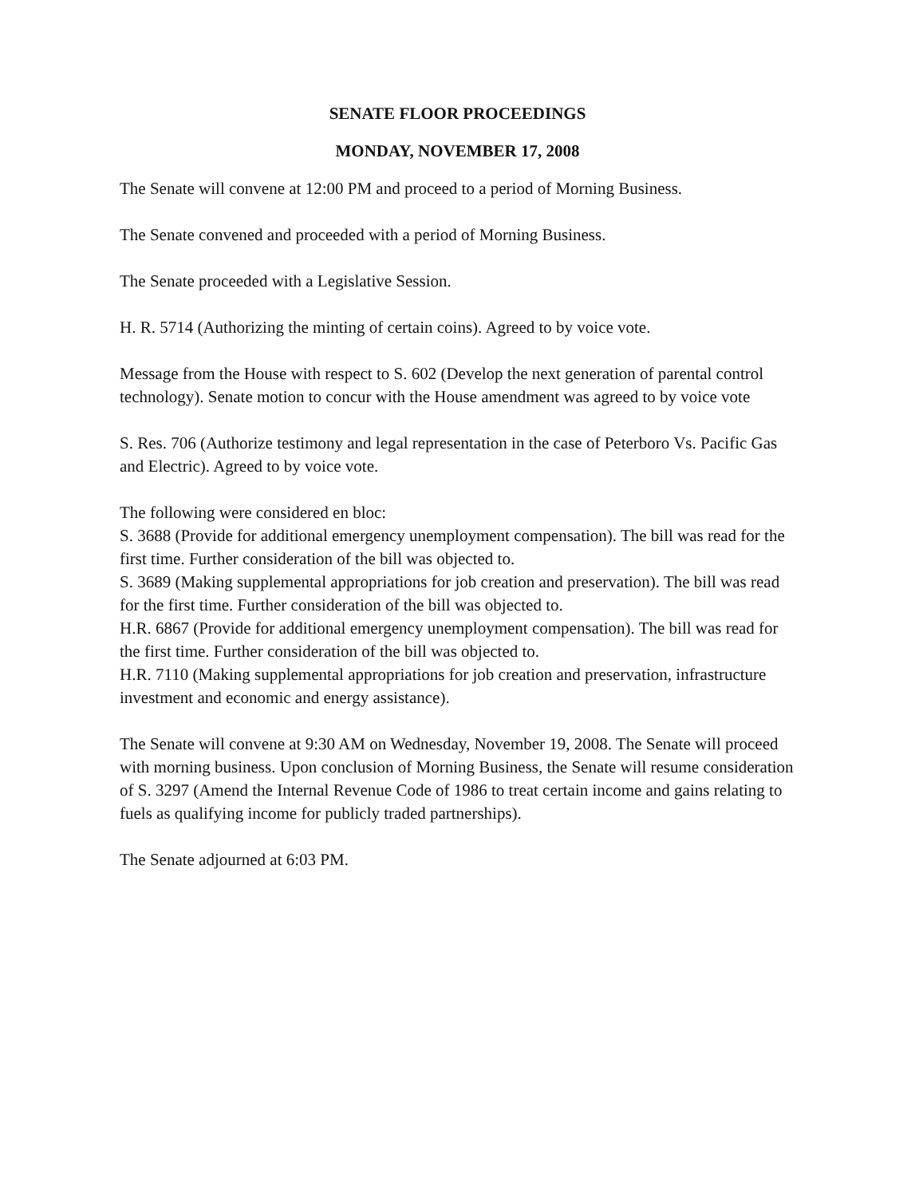SENATE FLOOR PROCEEDINGS
MONDAY, NOVEMBER 17, 2008
The Senate will convene at 12:00 PM and proceed to a period of Morning Business.
The Senate convened and proceeded with a period of Morning Business.
The Senate proceeded with a Legislative Session.
H. R. 5714 (Authorizing the minting of certain coins). Agreed to by voice vote.
Message from the House with respect to S. 602 (Develop the next generation of parental control technology). Senate motion to concur with the House amendment was agreed to by voice vote
S. Res. 706 (Authorize testimony and legal representation in the case of Peterboro Vs. Pacific Gas and Electric). Agreed to by voice vote.
The following were considered en bloc:
S. 3688 (Provide for additional emergency unemployment compensation). The bill was read for the first time. Further consideration of the bill was objected to.
S. 3689 (Making supplemental appropriations for job creation and preservation). The bill was read for the first time. Further consideration of the bill was objected to.
H.R. 6867 (Provide for additional emergency unemployment compensation). The bill was read for the first time. Further consideration of the bill was objected to.
H.R. 7110 (Making supplemental appropriations for job creation and preservation, infrastructure investment and economic and energy assistance).
The Senate will convene at 9:30 AM on Wednesday, November 19, 2008. The Senate will proceed with morning business. Upon conclusion of Morning Business, the Senate will resume consideration of S. 3297 (Amend the Internal Revenue Code of 1986 to treat certain income and gains relating to fuels as qualifying income for publicly traded partnerships).
The Senate adjourned at 6:03 PM.